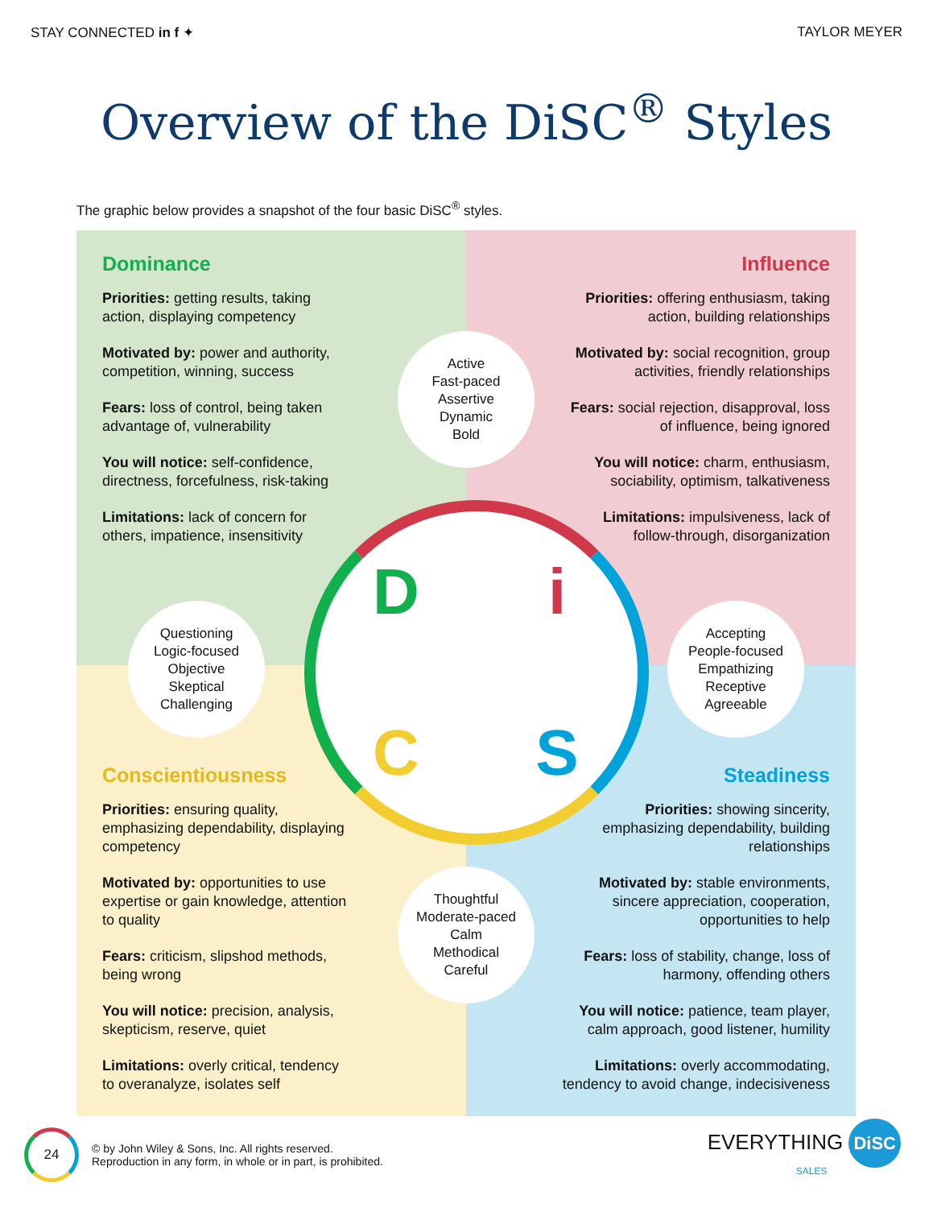STAY CONNECTED in f ✦ TAYLOR MEYER
Overview of the DiSC<sup>®</sup> Styles
The graphic below provides a snapshot of the four basic DiSC<sup>®</sup> styles.
Dominance
Priorities: getting results, taking
action, displaying competency
Motivated by: power and authority,
competition, winning, success
Fears: loss of control, being taken
advantage of, vulnerability
You will notice: self-confidence,
directness, forcefulness, risk-taking
Limitations: lack of concern for
others, impatience, insensitivity
Influence
Priorities: offering enthusiasm, taking
action, building relationships
Motivated by: social recognition, group
activities, friendly relationships
Fears: social rejection, disapproval, loss
of influence, being ignored
You will notice: charm, enthusiasm,
sociability, optimism, talkativeness
Limitations: impulsiveness, lack of
follow-through, disorganization
Conscientiousness
Priorities: ensuring quality,
emphasizing dependability, displaying
competency
Motivated by: opportunities to use
expertise or gain knowledge, attention
to quality
Fears: criticism, slipshod methods,
being wrong
You will notice: precision, analysis,
skepticism, reserve, quiet
Limitations: overly critical, tendency
to overanalyze, isolates self
Steadiness
Priorities: showing sincerity,
emphasizing dependability, building
relationships
Motivated by: stable environments,
sincere appreciation, cooperation,
opportunities to help
Fears: loss of stability, change, loss of
harmony, offending others
You will notice: patience, team player,
calm approach, good listener, humility
Limitations: overly accommodating,
tendency to avoid change, indecisiveness
DiCS
Active
Fast-paced
Assertive
Dynamic
Bold
Questioning
Logic-focused
Objective
Skeptical
Challenging
Accepting
People-focused
Empathizing
Receptive
Agreeable
Thoughtful
Moderate-paced
Calm
Methodical
Careful
24
© by John Wiley & Sons, Inc. All rights reserved.
Reproduction in any form, in whole or in part, is prohibited.
EVERYTHING DiSC
SALES